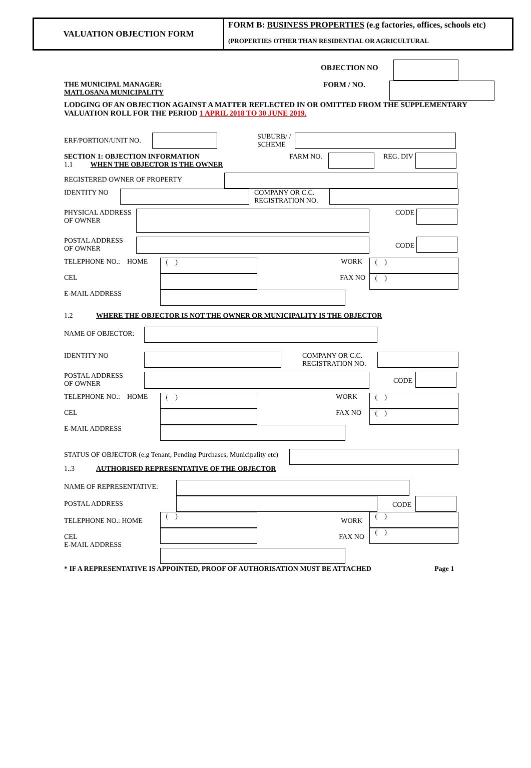VALUATION OBJECTION FORM FORM B: BUSINESS PROPERTIES (e.g factories, offices, schools etc)
(PROPERTIES OTHER THAN RESIDENTIAL OR AGRICULTURAL
OBJECTION NO
THE MUNICIPAL MANAGER:
MATLOSANA MUNICIPALITY FORM / NO.
LODGING OF AN OBJECTION AGAINST A MATTER REFLECTED IN OR OMITTED FROM THE SUPPLEMENTARY VALUATION ROLL FOR THE PERIOD 1 APRIL 2018 TO 30 JUNE 2019.
ERF/PORTION/UNIT NO. SUBURB/ /
SCHEME
SECTION 1: OBJECTION INFORMATION
1.1 WHEN THE OBJECTOR IS THE OWNER FARM NO. REG. DIV
REGISTERED OWNER OF PROPERTY
IDENTITY NO COMPANY OR C.C.
REGISTRATION NO.
PHYSICAL ADDRESS
OF OWNER CODE
POSTAL ADDRESS
OF OWNER CODE
TELEPHONE NO.: HOME ( ) WORK ( )
CEL FAX NO ( )
E-MAIL ADDRESS
1.2 WHERE THE OBJECTOR IS NOT THE OWNER OR MUNICIPALITY IS THE OBJECTOR
NAME OF OBJECTOR:
IDENTITY NO COMPANY OR C.C.
REGISTRATION NO.
POSTAL ADDRESS
OF OWNER CODE
TELEPHONE NO.: HOME ( ) WORK ( )
CEL FAX NO ( )
E-MAIL ADDRESS
STATUS OF OBJECTOR (e.g Tenant, Pending Purchases, Municipality etc)
1..3 AUTHORISED REPRESENTATIVE OF THE OBJECTOR
NAME OF REPRESENTATIVE:
POSTAL ADDRESS CODE
TELEPHONE NO.: HOME ( ) WORK ( )
CEL
E-MAIL ADDRESS FAX NO ( )
* IF A REPRESENTATIVE IS APPOINTED, PROOF OF AUTHORISATION MUST BE ATTACHED Page 1